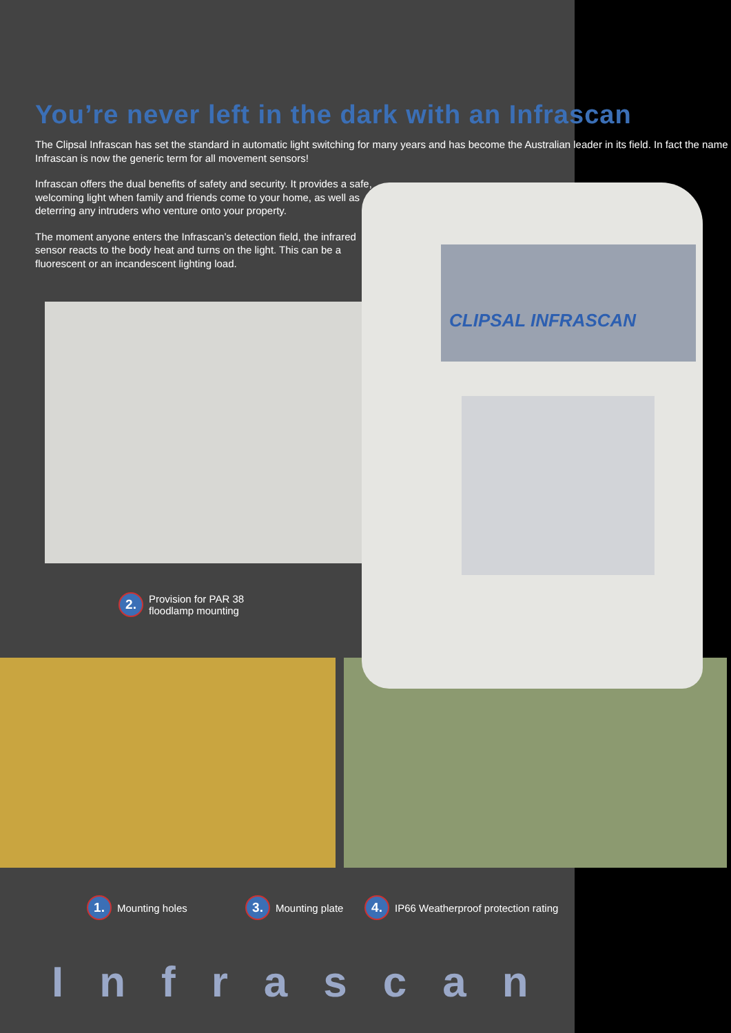CLIPSAL INFRASCAN
You’re never left in the dark with an Infrascan
The Clipsal Infrascan has set the standard in automatic light switching for many years and has become the Australian leader in its field. In fact the name Infrascan is now the generic term for all movement sensors!
Infrascan offers the dual benefits of safety and security. It provides a safe, welcoming light when family and friends come to your home, as well as deterring any intruders who venture onto your property.
The moment anyone enters the Infrascan’s detection field, the infrared sensor reacts to the body heat and turns on the light. This can be a fluorescent or an incandescent lighting load.
2.
Provision for PAR 38
floodlamp mounting
1.
Mounting holes
3.
Mounting plate
4.
IP66 Weatherproof protection rating
Infrascan